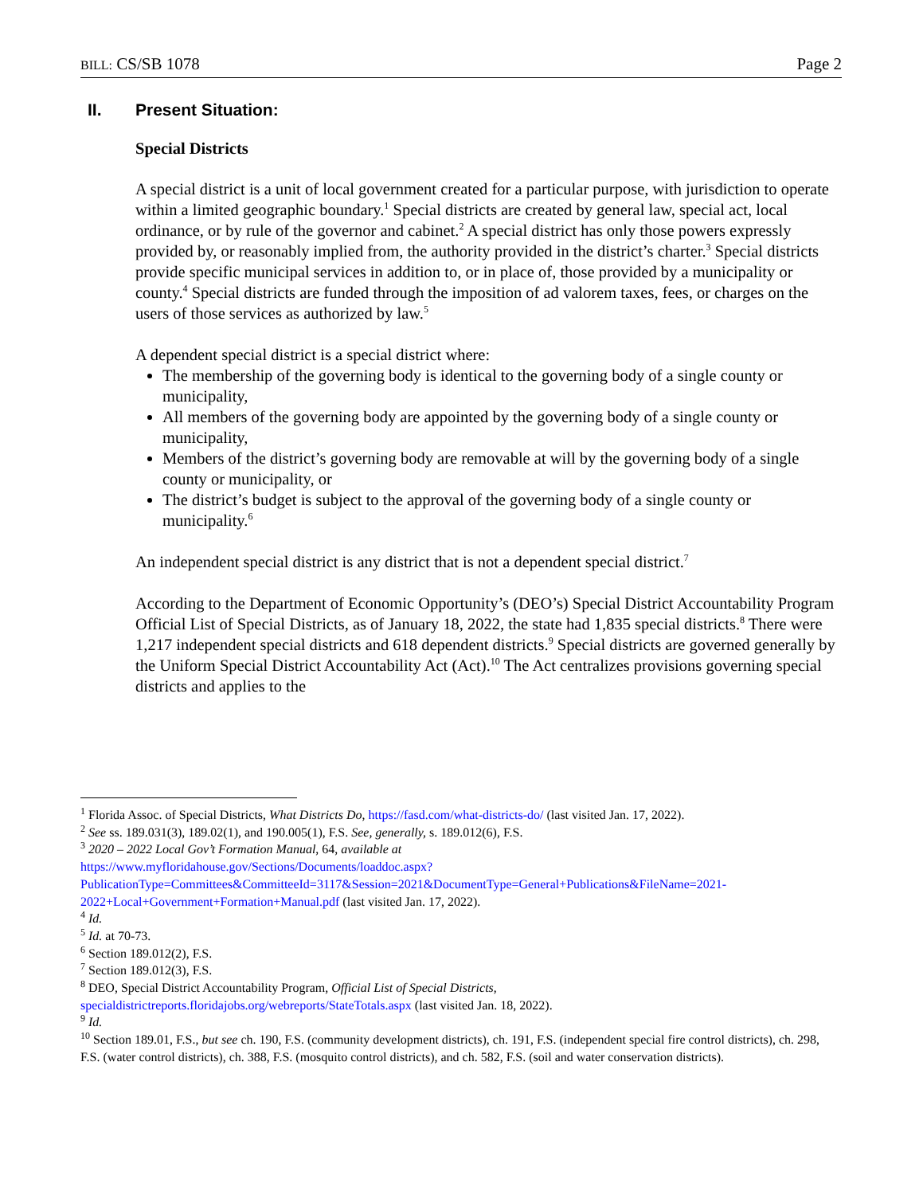BILL: CS/SB 1078 Page 2
II. Present Situation:
Special Districts
A special district is a unit of local government created for a particular purpose, with jurisdiction to operate within a limited geographic boundary.<sup>1</sup> Special districts are created by general law, special act, local ordinance, or by rule of the governor and cabinet.<sup>2</sup> A special district has only those powers expressly provided by, or reasonably implied from, the authority provided in the district’s charter.<sup>3</sup> Special districts provide specific municipal services in addition to, or in place of, those provided by a municipality or county.<sup>4</sup> Special districts are funded through the imposition of ad valorem taxes, fees, or charges on the users of those services as authorized by law.<sup>5</sup>
A dependent special district is a special district where:
The membership of the governing body is identical to the governing body of a single county or municipality,
All members of the governing body are appointed by the governing body of a single county or municipality,
Members of the district’s governing body are removable at will by the governing body of a single county or municipality, or
The district’s budget is subject to the approval of the governing body of a single county or municipality.<sup>6</sup>
An independent special district is any district that is not a dependent special district.<sup>7</sup>
According to the Department of Economic Opportunity’s (DEO’s) Special District Accountability Program Official List of Special Districts, as of January 18, 2022, the state had 1,835 special districts.<sup>8</sup> There were 1,217 independent special districts and 618 dependent districts.<sup>9</sup> Special districts are governed generally by the Uniform Special District Accountability Act (Act).<sup>10</sup> The Act centralizes provisions governing special districts and applies to the
<sup>1</sup> Florida Assoc. of Special Districts, What Districts Do, https://fasd.com/what-districts-do/ (last visited Jan. 17, 2022).
<sup>2</sup> See ss. 189.031(3), 189.02(1), and 190.005(1), F.S. See, generally, s. 189.012(6), F.S.
<sup>3</sup> 2020 – 2022 Local Gov’t Formation Manual, 64, available at
https://www.myfloridahouse.gov/Sections/Documents/loaddoc.aspx?PublicationType=Committees&CommitteeId=3117&Session=2021&DocumentType=General+Publications&FileName=2021-2022+Local+Government+Formation+Manual.pdf (last visited Jan. 17, 2022).
<sup>4</sup> Id.
<sup>5</sup> Id. at 70-73.
<sup>6</sup> Section 189.012(2), F.S.
<sup>7</sup> Section 189.012(3), F.S.
<sup>8</sup> DEO, Special District Accountability Program, Official List of Special Districts,
specialdistrictreports.floridajobs.org/webreports/StateTotals.aspx (last visited Jan. 18, 2022).
<sup>9</sup> Id.
<sup>10</sup> Section 189.01, F.S., but see ch. 190, F.S. (community development districts), ch. 191, F.S. (independent special fire control districts), ch. 298, F.S. (water control districts), ch. 388, F.S. (mosquito control districts), and ch. 582, F.S. (soil and water conservation districts).